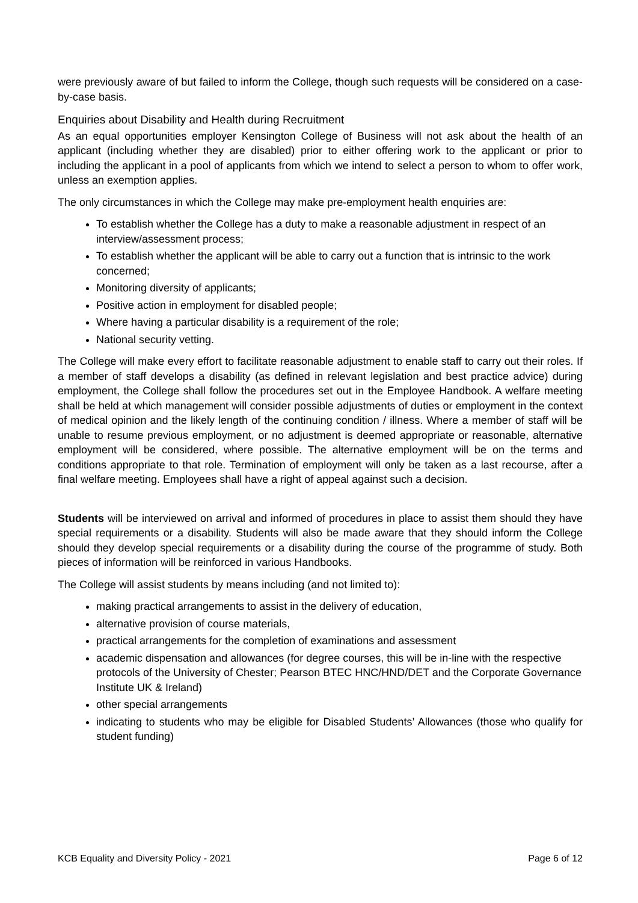were previously aware of but failed to inform the College, though such requests will be considered on a case-by-case basis.
Enquiries about Disability and Health during Recruitment
As an equal opportunities employer Kensington College of Business will not ask about the health of an applicant (including whether they are disabled) prior to either offering work to the applicant or prior to including the applicant in a pool of applicants from which we intend to select a person to whom to offer work, unless an exemption applies.
The only circumstances in which the College may make pre-employment health enquiries are:
To establish whether the College has a duty to make a reasonable adjustment in respect of an interview/assessment process;
To establish whether the applicant will be able to carry out a function that is intrinsic to the work concerned;
Monitoring diversity of applicants;
Positive action in employment for disabled people;
Where having a particular disability is a requirement of the role;
National security vetting.
The College will make every effort to facilitate reasonable adjustment to enable staff to carry out their roles. If a member of staff develops a disability (as defined in relevant legislation and best practice advice) during employment, the College shall follow the procedures set out in the Employee Handbook. A welfare meeting shall be held at which management will consider possible adjustments of duties or employment in the context of medical opinion and the likely length of the continuing condition / illness. Where a member of staff will be unable to resume previous employment, or no adjustment is deemed appropriate or reasonable, alternative employment will be considered, where possible. The alternative employment will be on the terms and conditions appropriate to that role. Termination of employment will only be taken as a last recourse, after a final welfare meeting. Employees shall have a right of appeal against such a decision.
Students will be interviewed on arrival and informed of procedures in place to assist them should they have special requirements or a disability. Students will also be made aware that they should inform the College should they develop special requirements or a disability during the course of the programme of study. Both pieces of information will be reinforced in various Handbooks.
The College will assist students by means including (and not limited to):
making practical arrangements to assist in the delivery of education,
alternative provision of course materials,
practical arrangements for the completion of examinations and assessment
academic dispensation and allowances (for degree courses, this will be in-line with the respective protocols of the University of Chester; Pearson BTEC HNC/HND/DET and the Corporate Governance Institute UK & Ireland)
other special arrangements
indicating to students who may be eligible for Disabled Students’ Allowances (those who qualify for student funding)
KCB Equality and Diversity Policy - 2021 Page 6 of 12